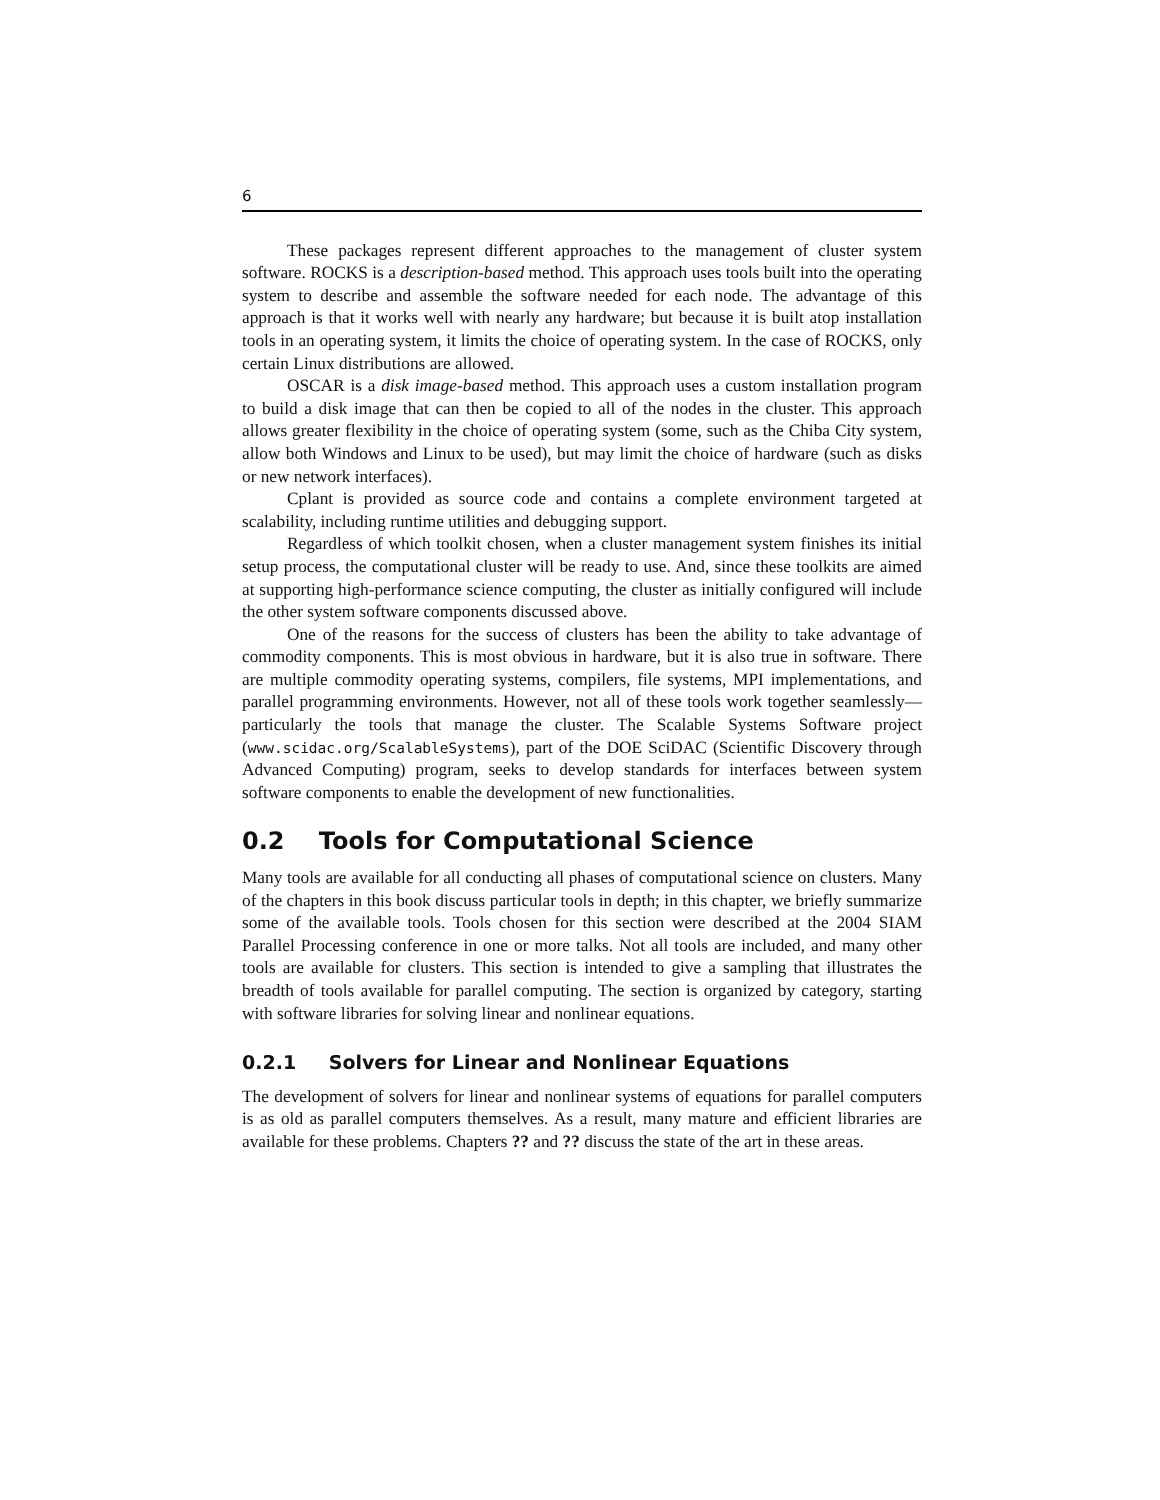6
These packages represent different approaches to the management of cluster system software. ROCKS is a description-based method. This approach uses tools built into the operating system to describe and assemble the software needed for each node. The advantage of this approach is that it works well with nearly any hardware; but because it is built atop installation tools in an operating system, it limits the choice of operating system. In the case of ROCKS, only certain Linux distributions are allowed.
OSCAR is a disk image-based method. This approach uses a custom installation program to build a disk image that can then be copied to all of the nodes in the cluster. This approach allows greater flexibility in the choice of operating system (some, such as the Chiba City system, allow both Windows and Linux to be used), but may limit the choice of hardware (such as disks or new network interfaces).
Cplant is provided as source code and contains a complete environment targeted at scalability, including runtime utilities and debugging support.
Regardless of which toolkit chosen, when a cluster management system finishes its initial setup process, the computational cluster will be ready to use. And, since these toolkits are aimed at supporting high-performance science computing, the cluster as initially configured will include the other system software components discussed above.
One of the reasons for the success of clusters has been the ability to take advantage of commodity components. This is most obvious in hardware, but it is also true in software. There are multiple commodity operating systems, compilers, file systems, MPI implementations, and parallel programming environments. However, not all of these tools work together seamlessly—particularly the tools that manage the cluster. The Scalable Systems Software project (www.scidac.org/ScalableSystems), part of the DOE SciDAC (Scientific Discovery through Advanced Computing) program, seeks to develop standards for interfaces between system software components to enable the development of new functionalities.
0.2 Tools for Computational Science
Many tools are available for all conducting all phases of computational science on clusters. Many of the chapters in this book discuss particular tools in depth; in this chapter, we briefly summarize some of the available tools. Tools chosen for this section were described at the 2004 SIAM Parallel Processing conference in one or more talks. Not all tools are included, and many other tools are available for clusters. This section is intended to give a sampling that illustrates the breadth of tools available for parallel computing. The section is organized by category, starting with software libraries for solving linear and nonlinear equations.
0.2.1 Solvers for Linear and Nonlinear Equations
The development of solvers for linear and nonlinear systems of equations for parallel computers is as old as parallel computers themselves. As a result, many mature and efficient libraries are available for these problems. Chapters ?? and ?? discuss the state of the art in these areas.